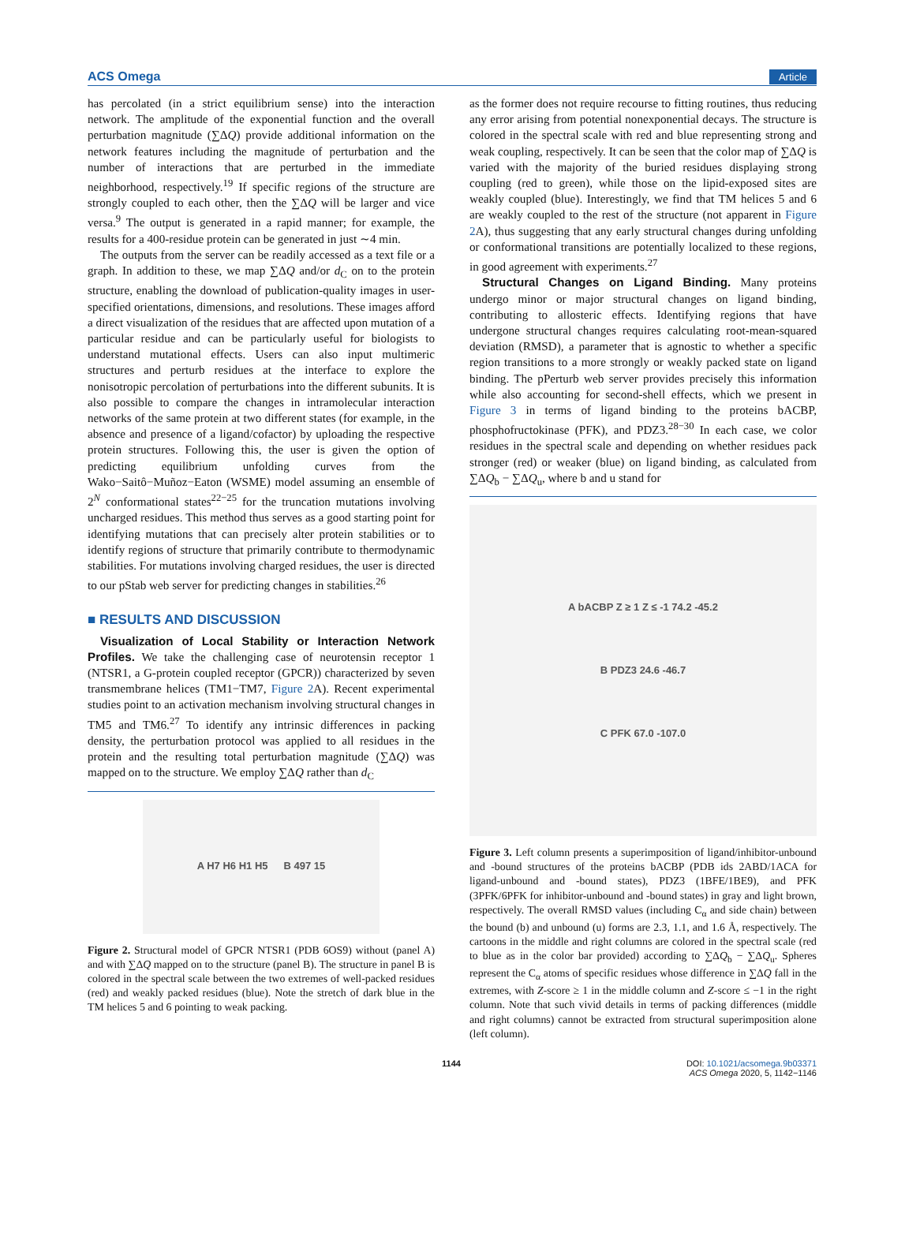ACS Omega Article
has percolated (in a strict equilibrium sense) into the interaction network. The amplitude of the exponential function and the overall perturbation magnitude (∑ΔQ) provide additional information on the network features including the magnitude of perturbation and the number of interactions that are perturbed in the immediate neighborhood, respectively.<sup>19</sup> If specific regions of the structure are strongly coupled to each other, then the ∑ΔQ will be larger and vice versa.<sup>9</sup> The output is generated in a rapid manner; for example, the results for a 400-residue protein can be generated in just ∼4 min.
The outputs from the server can be readily accessed as a text file or a graph. In addition to these, we map ∑ΔQ and/or d<sub>C</sub> on to the protein structure, enabling the download of publication-quality images in user-specified orientations, dimensions, and resolutions. These images afford a direct visualization of the residues that are affected upon mutation of a particular residue and can be particularly useful for biologists to understand mutational effects. Users can also input multimeric structures and perturb residues at the interface to explore the nonisotropic percolation of perturbations into the different subunits. It is also possible to compare the changes in intramolecular interaction networks of the same protein at two different states (for example, in the absence and presence of a ligand/cofactor) by uploading the respective protein structures. Following this, the user is given the option of predicting equilibrium unfolding curves from the Wako−Saitô−Muñoz−Eaton (WSME) model assuming an ensemble of 2<sup>N</sup> conformational states<sup>22−25</sup> for the truncation mutations involving uncharged residues. This method thus serves as a good starting point for identifying mutations that can precisely alter protein stabilities or to identify regions of structure that primarily contribute to thermodynamic stabilities. For mutations involving charged residues, the user is directed to our pStab web server for predicting changes in stabilities.<sup>26</sup>
■ RESULTS AND DISCUSSION
Visualization of Local Stability or Interaction Network Profiles. We take the challenging case of neurotensin receptor 1 (NTSR1, a G-protein coupled receptor (GPCR)) characterized by seven transmembrane helices (TM1−TM7, Figure 2 A). Recent experimental studies point to an activation mechanism involving structural changes in TM5 and TM6.<sup>27</sup> To identify any intrinsic differences in packing density, the perturbation protocol was applied to all residues in the protein and the resulting total perturbation magnitude (∑ΔQ) was mapped on to the structure. We employ ∑ΔQ rather than d<sub>C</sub>
A H7 H6 H1 H5 B 497 15
Figure 2. Structural model of GPCR NTSR1 (PDB 6OS9) without (panel A) and with ∑ΔQ mapped on to the structure (panel B). The structure in panel B is colored in the spectral scale between the two extremes of well-packed residues (red) and weakly packed residues (blue). Note the stretch of dark blue in the TM helices 5 and 6 pointing to weak packing.
as the former does not require recourse to fitting routines, thus reducing any error arising from potential nonexponential decays. The structure is colored in the spectral scale with red and blue representing strong and weak coupling, respectively. It can be seen that the color map of ∑ΔQ is varied with the majority of the buried residues displaying strong coupling (red to green), while those on the lipid-exposed sites are weakly coupled (blue). Interestingly, we find that TM helices 5 and 6 are weakly coupled to the rest of the structure (not apparent in Figure 2 A), thus suggesting that any early structural changes during unfolding or conformational transitions are potentially localized to these regions, in good agreement with experiments.<sup>27</sup>
Structural Changes on Ligand Binding. Many proteins undergo minor or major structural changes on ligand binding, contributing to allosteric effects. Identifying regions that have undergone structural changes requires calculating root-mean-squared deviation (RMSD), a parameter that is agnostic to whether a specific region transitions to a more strongly or weakly packed state on ligand binding. The pPerturb web server provides precisely this information while also accounting for second-shell effects, which we present in Figure 3 in terms of ligand binding to the proteins bACBP, phosphofructokinase (PFK), and PDZ3.<sup>28−30</sup> In each case, we color residues in the spectral scale and depending on whether residues pack stronger (red) or weaker (blue) on ligand binding, as calculated from ∑ΔQ<sub>b</sub> − ∑ΔQ<sub>u</sub>, where b and u stand for
A bACBP Z ≥ 1 Z ≤ -1 74.2 -45.2
B PDZ3 24.6 -46.7
C PFK 67.0 -107.0
Figure 3. Left column presents a superimposition of ligand/inhibitor-unbound and -bound structures of the proteins bACBP (PDB ids 2ABD/1ACA for ligand-unbound and -bound states), PDZ3 (1BFE/1BE9), and PFK (3PFK/6PFK for inhibitor-unbound and -bound states) in gray and light brown, respectively. The overall RMSD values (including C<sub>α</sub> and side chain) between the bound (b) and unbound (u) forms are 2.3, 1.1, and 1.6 Å, respectively. The cartoons in the middle and right columns are colored in the spectral scale (red to blue as in the color bar provided) according to ∑ΔQ<sub>b</sub> − ∑ΔQ<sub>u</sub>. Spheres represent the C<sub>α</sub> atoms of specific residues whose difference in ∑ΔQ fall in the extremes, with Z-score ≥ 1 in the middle column and Z-score ≤ −1 in the right column. Note that such vivid details in terms of packing differences (middle and right columns) cannot be extracted from structural superimposition alone (left column).
1144 DOI: 10.1021/acsomega.9b03371
ACS Omega 2020, 5, 1142−1146